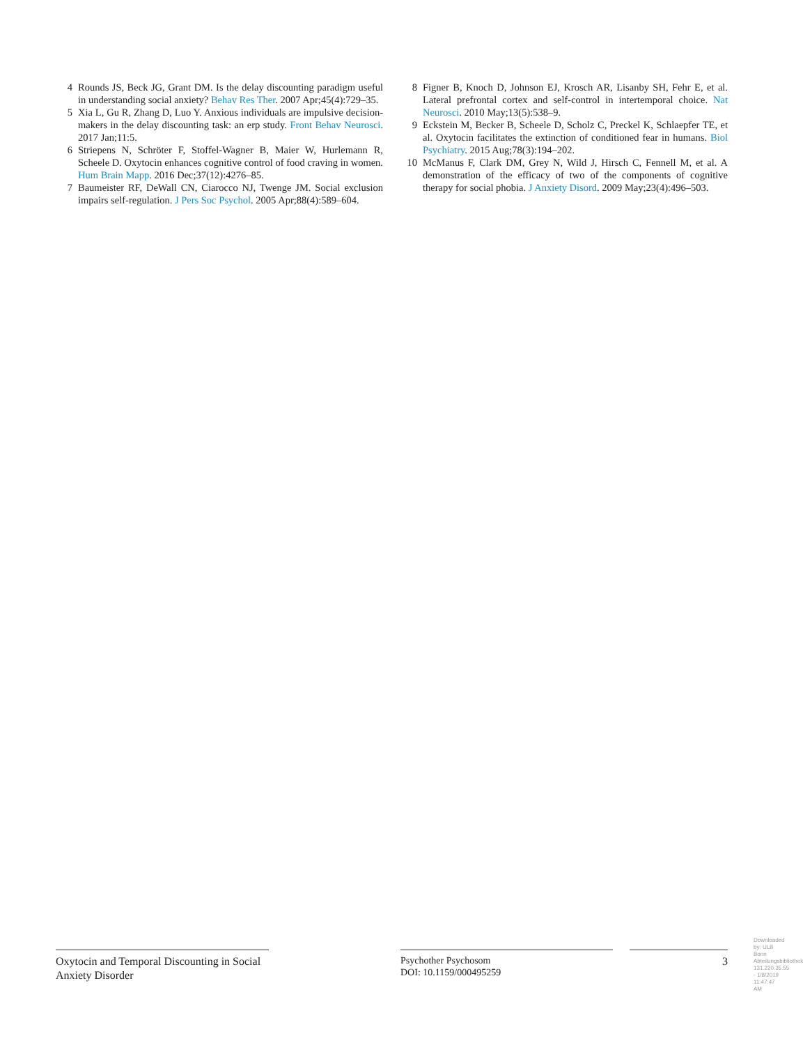4 Rounds JS, Beck JG, Grant DM. Is the delay discounting paradigm useful in understanding social anxiety? Behav Res Ther. 2007 Apr;45(4):729–35.
5 Xia L, Gu R, Zhang D, Luo Y. Anxious individuals are impulsive decision-makers in the delay discounting task: an erp study. Front Behav Neurosci. 2017 Jan;11:5.
6 Striepens N, Schröter F, Stoffel-Wagner B, Maier W, Hurlemann R, Scheele D. Oxytocin enhances cognitive control of food craving in women. Hum Brain Mapp. 2016 Dec;37(12):4276–85.
7 Baumeister RF, DeWall CN, Ciarocco NJ, Twenge JM. Social exclusion impairs self-regulation. J Pers Soc Psychol. 2005 Apr;88(4):589–604.
8 Figner B, Knoch D, Johnson EJ, Krosch AR, Lisanby SH, Fehr E, et al. Lateral prefrontal cortex and self-control in intertemporal choice. Nat Neurosci. 2010 May;13(5):538–9.
9 Eckstein M, Becker B, Scheele D, Scholz C, Preckel K, Schlaepfer TE, et al. Oxytocin facilitates the extinction of conditioned fear in humans. Biol Psychiatry. 2015 Aug;78(3):194–202.
10 McManus F, Clark DM, Grey N, Wild J, Hirsch C, Fennell M, et al. A demonstration of the efficacy of two of the components of cognitive therapy for social phobia. J Anxiety Disord. 2009 May;23(4):496–503.
Oxytocin and Temporal Discounting in Social Anxiety Disorder
Psychother Psychosom
DOI: 10.1159/000495259
3
Downloaded by: ULB Bonn Abteilungsbibliothek 131.220.35.55 - 1/8/2019 11:47:47 AM